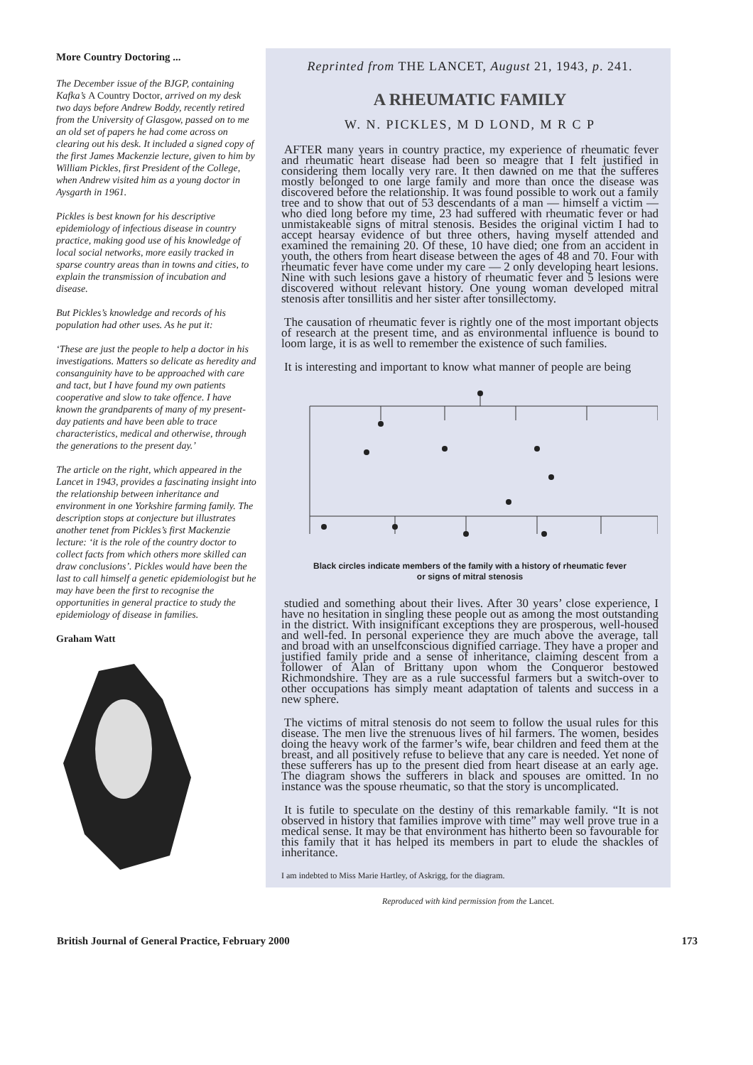More Country Doctoring ...
The December issue of the BJGP, containing Kafka’s A Country Doctor, arrived on my desk two days before Andrew Boddy, recently retired from the University of Glasgow, passed on to me an old set of papers he had come across on clearing out his desk. It included a signed copy of the first James Mackenzie lecture, given to him by William Pickles, first President of the College, when Andrew visited him as a young doctor in Aysgarth in 1961.
Pickles is best known for his descriptive epidemiology of infectious disease in country practice, making good use of his knowledge of local social networks, more easily tracked in sparse country areas than in towns and cities, to explain the transmission of incubation and disease.
But Pickles’s knowledge and records of his population had other uses. As he put it:
‘These are just the people to help a doctor in his investigations. Matters so delicate as heredity and consanguinity have to be approached with care and tact, but I have found my own patients cooperative and slow to take offence. I have known the grandparents of many of my present-day patients and have been able to trace characteristics, medical and otherwise, through the generations to the present day.’
The article on the right, which appeared in the Lancet in 1943, provides a fascinating insight into the relationship between inheritance and environment in one Yorkshire farming family. The description stops at conjecture but illustrates another tenet from Pickles’s first Mackenzie lecture: ‘it is the role of the country doctor to collect facts from which others more skilled can draw conclusions’. Pickles would have been the last to call himself a genetic epidemiologist but he may have been the first to recognise the opportunities in general practice to study the epidemiology of disease in families.
Graham Watt
Reprinted from THE LANCET, August 21, 1943, p. 241.
A RHEUMATIC FAMILY
W. N. PICKLES, M D LOND, M R C P
AFTER many years in country practice, my experience of rheumatic fever and rheumatic heart disease had been so meagre that I felt justified in considering them locally very rare. It then dawned on me that the sufferes mostly belonged to one large family and more than once the disease was discovered before the relationship. It was found possible to work out a family tree and to show that out of 53 descendants of a man — himself a victim — who died long before my time, 23 had suffered with rheumatic fever or had unmistakeable signs of mitral stenosis. Besides the original victim I had to accept hearsay evidence of but three others, having myself attended and examined the remaining 20. Of these, 10 have died; one from an accident in youth, the others from heart disease between the ages of 48 and 70. Four with rheumatic fever have come under my care — 2 only developing heart lesions. Nine with such lesions gave a history of rheumatic fever and 5 lesions were discovered without relevant history. One young woman developed mitral stenosis after tonsillitis and her sister after tonsillectomy.
The causation of rheumatic fever is rightly one of the most important objects of research at the present time, and as environmental influence is bound to loom large, it is as well to remember the existence of such families.
It is interesting and important to know what manner of people are being
Black circles indicate members of the family with a history of rheumatic fever
or signs of mitral stenosis
studied and something about their lives. After 30 years’ close experience, I have no hesitation in singling these people out as among the most outstanding in the district. With insignificant exceptions they are prosperous, well-housed and well-fed. In personal experience they are much above the average, tall and broad with an unselfconscious dignified carriage. They have a proper and justified family pride and a sense of inheritance, claiming descent from a follower of Alan of Brittany upon whom the Conqueror bestowed Richmondshire. They are as a rule successful farmers but a switch-over to other occupations has simply meant adaptation of talents and success in a new sphere.
The victims of mitral stenosis do not seem to follow the usual rules for this disease. The men live the strenuous lives of hil farmers. The women, besides doing the heavy work of the farmer’s wife, bear children and feed them at the breast, and all positively refuse to believe that any care is needed. Yet none of these sufferers has up to the present died from heart disease at an early age. The diagram shows the sufferers in black and spouses are omitted. In no instance was the spouse rheumatic, so that the story is uncomplicated.
It is futile to speculate on the destiny of this remarkable family. “It is not observed in history that families improve with time” may well prove true in a medical sense. It may be that environment has hitherto been so favourable for this family that it has helped its members in part to elude the shackles of inheritance.
I am indebted to Miss Marie Hartley, of Askrigg, for the diagram.
Reproduced with kind permission from the Lancet.
British Journal of General Practice, February 2000 173